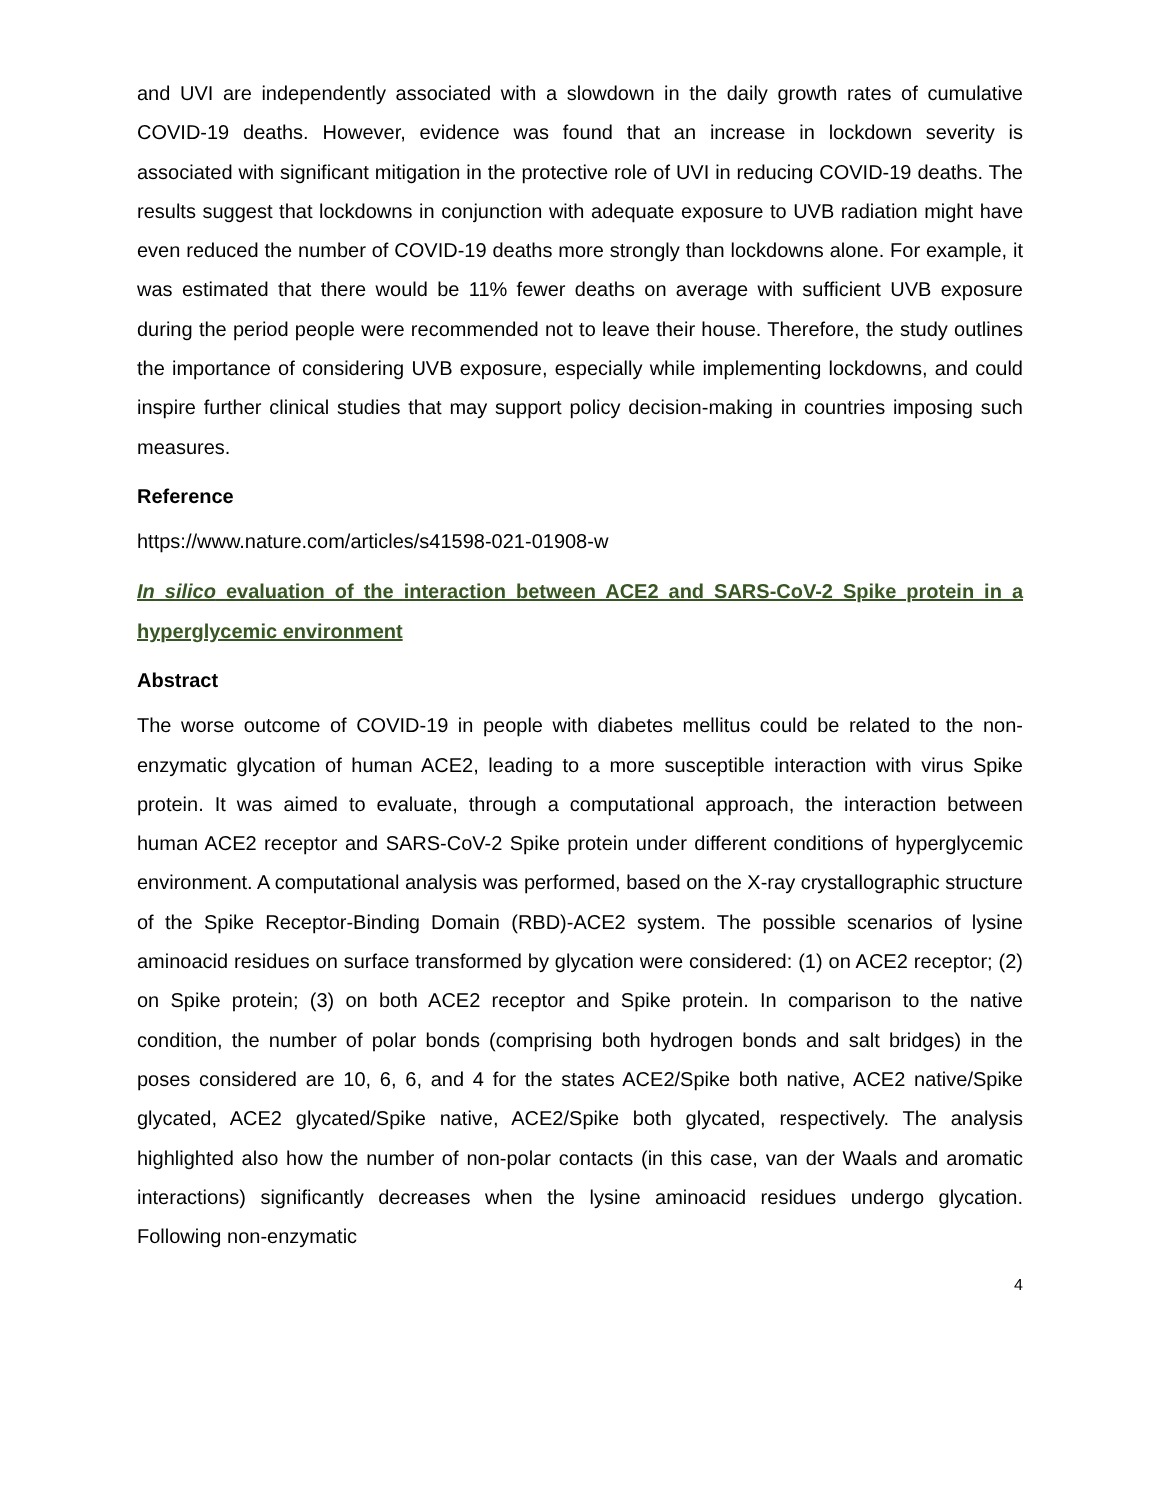and UVI are independently associated with a slowdown in the daily growth rates of cumulative COVID-19 deaths. However, evidence was found that an increase in lockdown severity is associated with significant mitigation in the protective role of UVI in reducing COVID-19 deaths. The results suggest that lockdowns in conjunction with adequate exposure to UVB radiation might have even reduced the number of COVID-19 deaths more strongly than lockdowns alone. For example, it was estimated that there would be 11% fewer deaths on average with sufficient UVB exposure during the period people were recommended not to leave their house. Therefore, the study outlines the importance of considering UVB exposure, especially while implementing lockdowns, and could inspire further clinical studies that may support policy decision-making in countries imposing such measures.
Reference
https://www.nature.com/articles/s41598-021-01908-w
In silico evaluation of the interaction between ACE2 and SARS-CoV-2 Spike protein in a hyperglycemic environment
Abstract
The worse outcome of COVID-19 in people with diabetes mellitus could be related to the non-enzymatic glycation of human ACE2, leading to a more susceptible interaction with virus Spike protein. It was aimed to evaluate, through a computational approach, the interaction between human ACE2 receptor and SARS-CoV-2 Spike protein under different conditions of hyperglycemic environment. A computational analysis was performed, based on the X-ray crystallographic structure of the Spike Receptor-Binding Domain (RBD)-ACE2 system. The possible scenarios of lysine aminoacid residues on surface transformed by glycation were considered: (1) on ACE2 receptor; (2) on Spike protein; (3) on both ACE2 receptor and Spike protein. In comparison to the native condition, the number of polar bonds (comprising both hydrogen bonds and salt bridges) in the poses considered are 10, 6, 6, and 4 for the states ACE2/Spike both native, ACE2 native/Spike glycated, ACE2 glycated/Spike native, ACE2/Spike both glycated, respectively. The analysis highlighted also how the number of non-polar contacts (in this case, van der Waals and aromatic interactions) significantly decreases when the lysine aminoacid residues undergo glycation. Following non-enzymatic
4